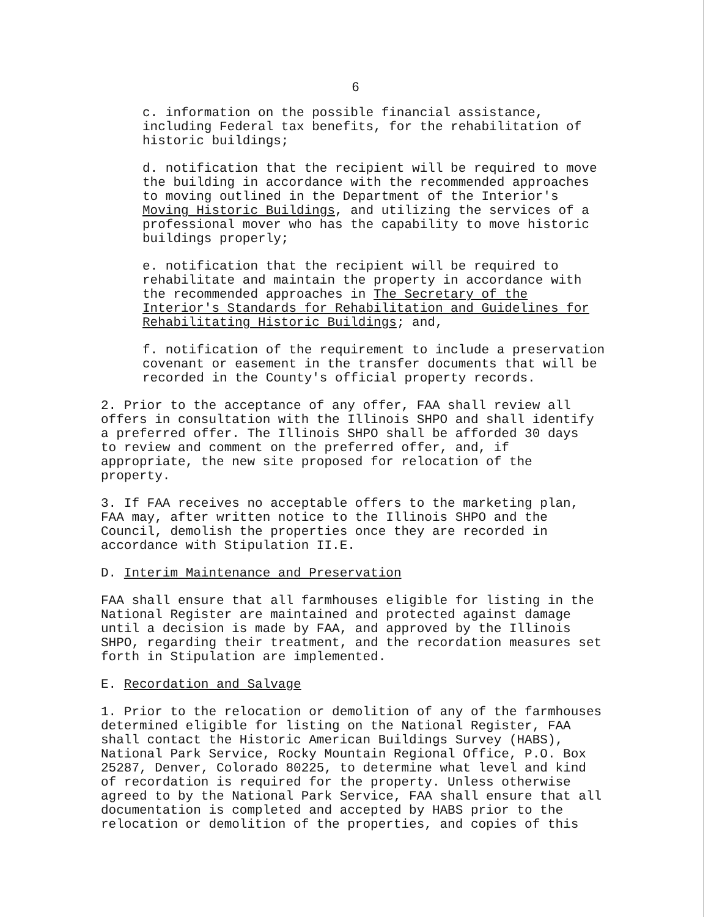6
c. information on the possible financial assistance,
including Federal tax benefits, for the rehabilitation of
historic buildings;
d. notification that the recipient will be required to move
the building in accordance with the recommended approaches
to moving outlined in the Department of the Interior's
Moving Historic Buildings, and utilizing the services of a
professional mover who has the capability to move historic
buildings properly;
e. notification that the recipient will be required to
rehabilitate and maintain the property in accordance with
the recommended approaches in The Secretary of the
Interior's Standards for Rehabilitation and Guidelines for
Rehabilitating Historic Buildings; and,
f. notification of the requirement to include a preservation
covenant or easement in the transfer documents that will be
recorded in the County's official property records.
2. Prior to the acceptance of any offer, FAA shall review all
offers in consultation with the Illinois SHPO and shall identify
a preferred offer. The Illinois SHPO shall be afforded 30 days
to review and comment on the preferred offer, and, if
appropriate, the new site proposed for relocation of the
property.
3. If FAA receives no acceptable offers to the marketing plan,
FAA may, after written notice to the Illinois SHPO and the
Council, demolish the properties once they are recorded in
accordance with Stipulation II.E.
D. Interim Maintenance and Preservation
FAA shall ensure that all farmhouses eligible for listing in the
National Register are maintained and protected against damage
until a decision is made by FAA, and approved by the Illinois
SHPO, regarding their treatment, and the recordation measures set
forth in Stipulation are implemented.
E. Recordation and Salvage
1. Prior to the relocation or demolition of any of the farmhouses
determined eligible for listing on the National Register, FAA
shall contact the Historic American Buildings Survey (HABS),
National Park Service, Rocky Mountain Regional Office, P.O. Box
25287, Denver, Colorado 80225, to determine what level and kind
of recordation is required for the property. Unless otherwise
agreed to by the National Park Service, FAA shall ensure that all
documentation is completed and accepted by HABS prior to the
relocation or demolition of the properties, and copies of this